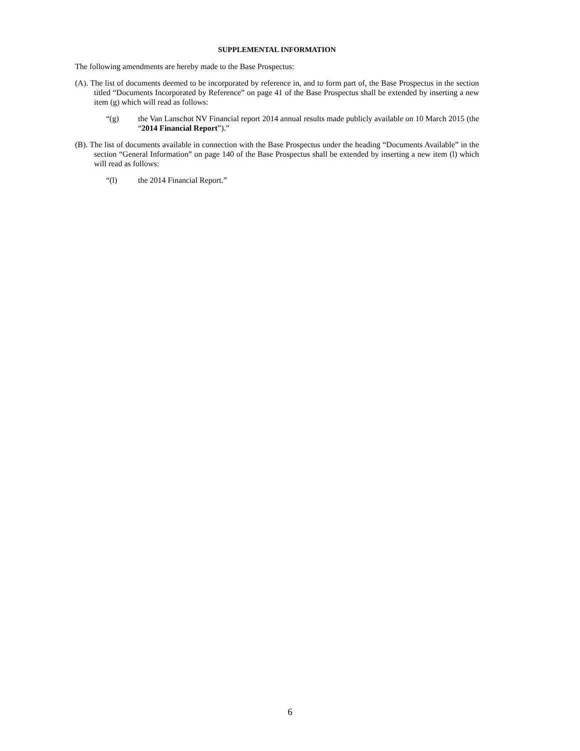SUPPLEMENTAL INFORMATION
The following amendments are hereby made to the Base Prospectus:
(A). The list of documents deemed to be incorporated by reference in, and to form part of, the Base Prospectus in the section titled “Documents Incorporated by Reference” on page 41 of the Base Prospectus shall be extended by inserting a new item (g) which will read as follows:
“(g) the Van Lanschot NV Financial report 2014 annual results made publicly available on 10 March 2015 (the “2014 Financial Report”).”
(B). The list of documents available in connection with the Base Prospectus under the heading “Documents Available” in the section “General Information” on page 140 of the Base Prospectus shall be extended by inserting a new item (l) which will read as follows:
“(l) the 2014 Financial Report.”
6